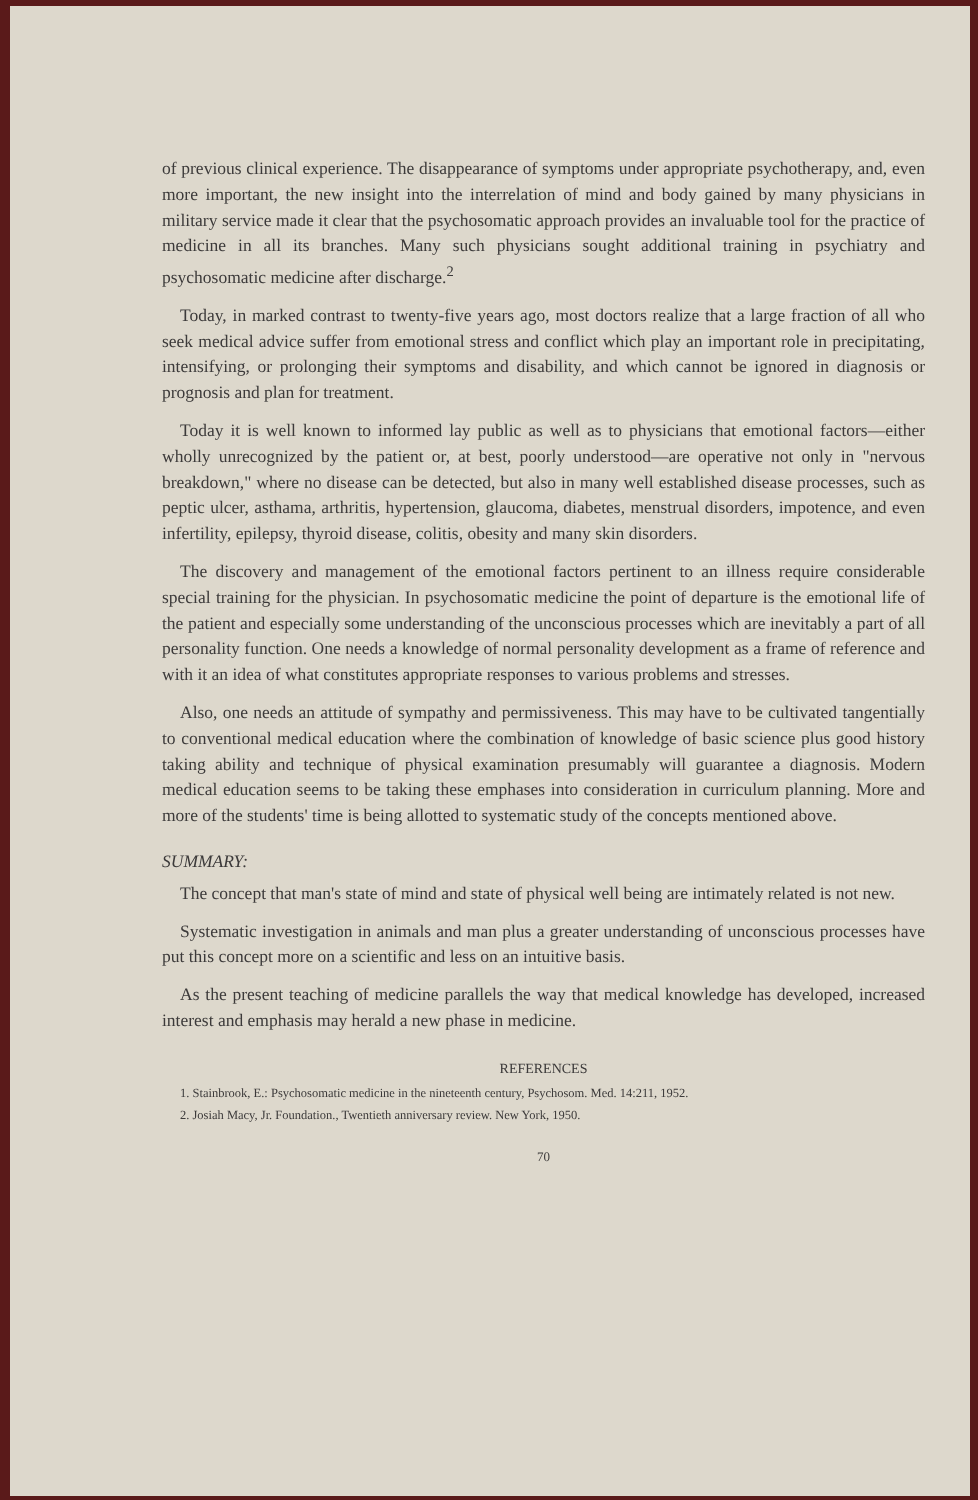of previous clinical experience. The disappearance of symptoms under appropriate psychotherapy, and, even more important, the new insight into the interrelation of mind and body gained by many physicians in military service made it clear that the psychosomatic approach provides an invaluable tool for the practice of medicine in all its branches. Many such physicians sought additional training in psychiatry and psychosomatic medicine after discharge.<sup>2</sup>
Today, in marked contrast to twenty-five years ago, most doctors realize that a large fraction of all who seek medical advice suffer from emotional stress and conflict which play an important role in precipitating, intensifying, or prolonging their symptoms and disability, and which cannot be ignored in diagnosis or prognosis and plan for treatment.
Today it is well known to informed lay public as well as to physicians that emotional factors—either wholly unrecognized by the patient or, at best, poorly understood—are operative not only in "nervous breakdown," where no disease can be detected, but also in many well established disease processes, such as peptic ulcer, asthama, arthritis, hypertension, glaucoma, diabetes, menstrual disorders, impotence, and even infertility, epilepsy, thyroid disease, colitis, obesity and many skin disorders.
The discovery and management of the emotional factors pertinent to an illness require considerable special training for the physician. In psychosomatic medicine the point of departure is the emotional life of the patient and especially some understanding of the unconscious processes which are inevitably a part of all personality function. One needs a knowledge of normal personality development as a frame of reference and with it an idea of what constitutes appropriate responses to various problems and stresses.
Also, one needs an attitude of sympathy and permissiveness. This may have to be cultivated tangentially to conventional medical education where the combination of knowledge of basic science plus good history taking ability and technique of physical examination presumably will guarantee a diagnosis. Modern medical education seems to be taking these emphases into consideration in curriculum planning. More and more of the students' time is being allotted to systematic study of the concepts mentioned above.
SUMMARY:
The concept that man's state of mind and state of physical well being are intimately related is not new.
Systematic investigation in animals and man plus a greater understanding of unconscious processes have put this concept more on a scientific and less on an intuitive basis.
As the present teaching of medicine parallels the way that medical knowledge has developed, increased interest and emphasis may herald a new phase in medicine.
REFERENCES
1. Stainbrook, E.: Psychosomatic medicine in the nineteenth century, Psychosom. Med. 14:211, 1952.
2. Josiah Macy, Jr. Foundation., Twentieth anniversary review. New York, 1950.
70